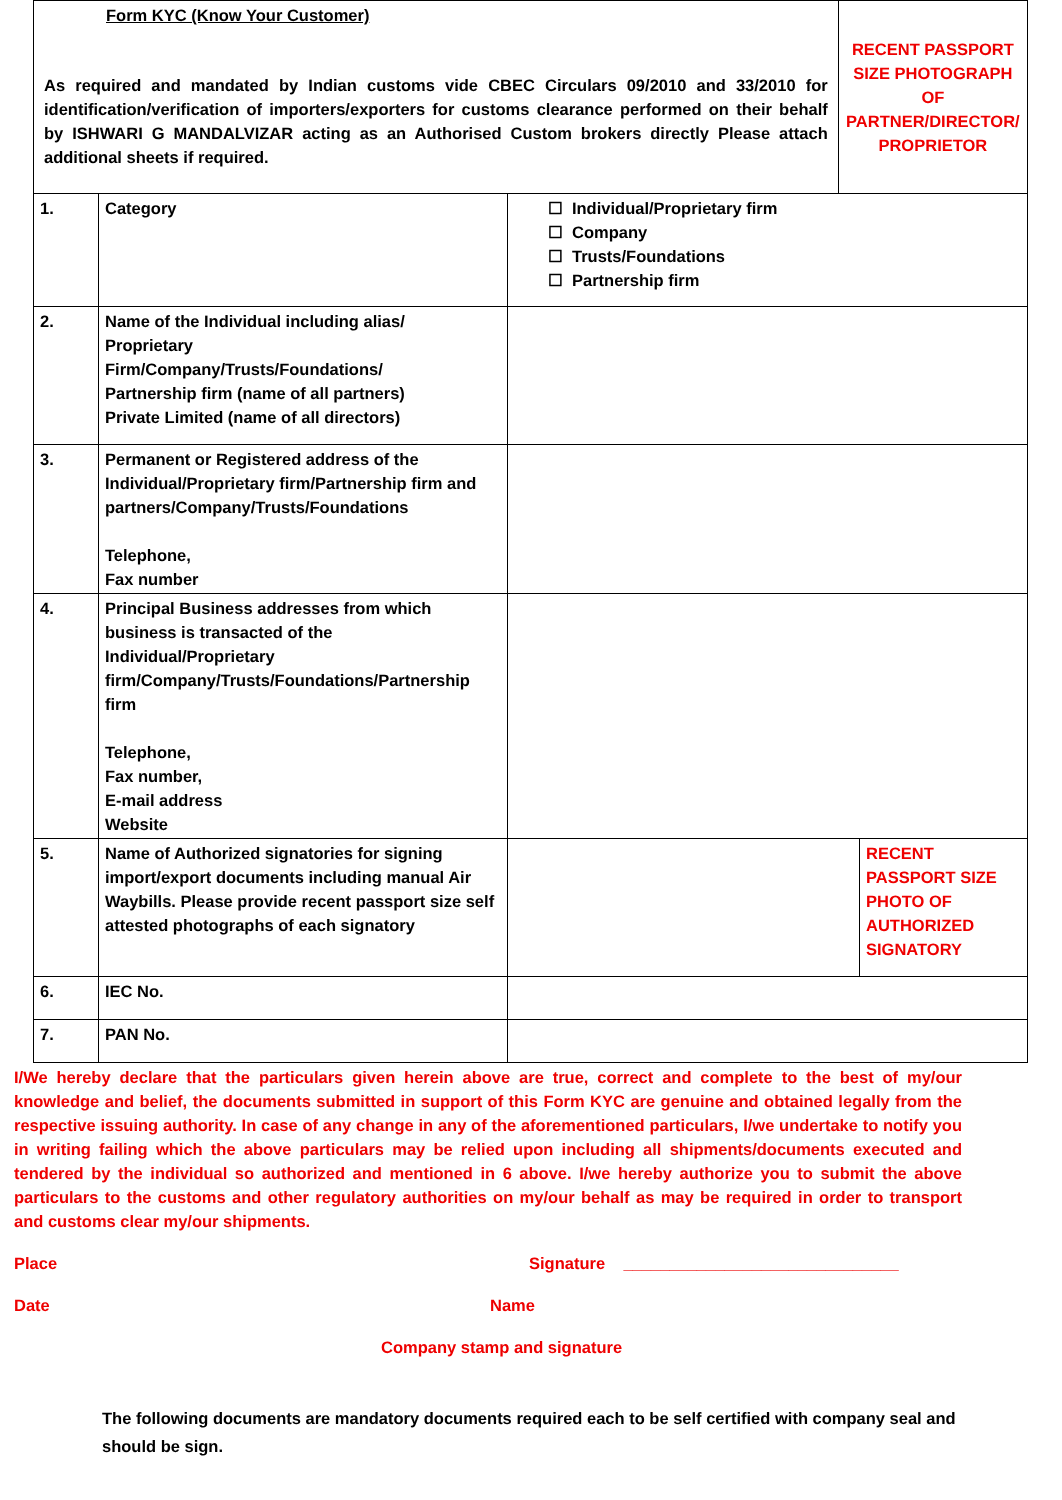| Form KYC (Know Your Customer) As required and mandated by Indian customs vide CBEC Circulars 09/2010 and 33/2010 for identification/verification of importers/exporters for customs clearance performed on their behalf by ISHWARI G MANDALVIZAR acting as an Authorised Custom brokers directly Please attach additional sheets if required. | | | RECENT PASSPORT SIZE PHOTOGRAPH OF PARTNER/DIRECTOR/ PROPRIETOR | |
| 1. | Category | ☐ Individual/Proprietary firm ☐ Company ☐ Trusts/Foundations ☐ Partnership firm | | |
| 2. | Name of the Individual including alias/ Proprietary Firm/Company/Trusts/Foundations/ Partnership firm (name of all partners) Private Limited (name of all directors) | | | |
| 3. | Permanent or Registered address of the Individual/Proprietary firm/Partnership firm and partners/Company/Trusts/Foundations Telephone, Fax number | | | |
| 4. | Principal Business addresses from which business is transacted of the Individual/Proprietary firm/Company/Trusts/Foundations/Partnership firm Telephone, Fax number, E-mail address Website | | | |
| 5. | Name of Authorized signatories for signing import/export documents including manual Air Waybills. Please provide recent passport size self attested photographs of each signatory | | | RECENT PASSPORT SIZE PHOTO OF AUTHORIZED SIGNATORY |
| 6. | IEC No. | | | |
| 7. | PAN No. | | | |
I/We hereby declare that the particulars given herein above are true, correct and complete to the best of my/our knowledge and belief, the documents submitted in support of this Form KYC are genuine and obtained legally from the respective issuing authority. In case of any change in any of the aforementioned particulars, I/we undertake to notify you in writing failing which the above particulars may be relied upon including all shipments/documents executed and tendered by the individual so authorized and mentioned in 6 above. I/we hereby authorize you to submit the above particulars to the customs and other regulatory authorities on my/our behalf as may be required in order to transport and customs clear my/our shipments.
Place Signature ______________________________
Date Name
Company stamp and signature
The following documents are mandatory documents required each to be self certified with company seal and should be sign.